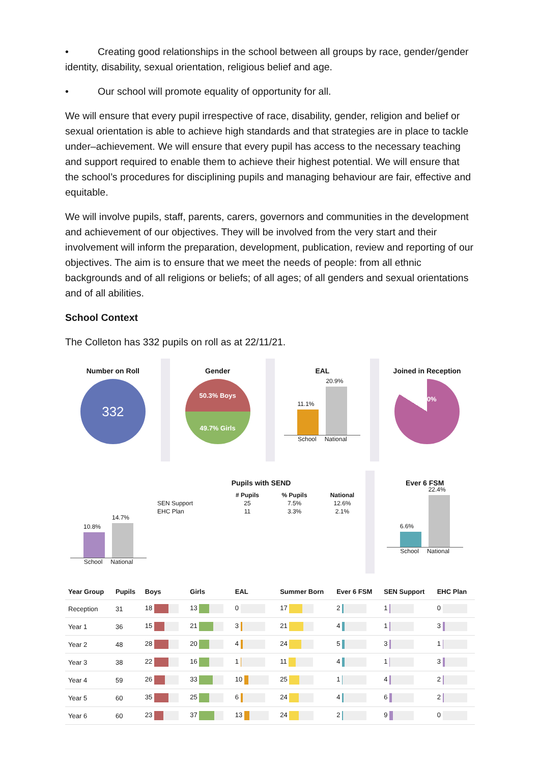• Creating good relationships in the school between all groups by race, gender/gender
identity, disability, sexual orientation, religious belief and age.
• Our school will promote equality of opportunity for all.
We will ensure that every pupil irrespective of race, disability, gender, religion and belief or sexual orientation is able to achieve high standards and that strategies are in place to tackle under–achievement. We will ensure that every pupil has access to the necessary teaching and support required to enable them to achieve their highest potential. We will ensure that the school’s procedures for disciplining pupils and managing behaviour are fair, effective and equitable.
We will involve pupils, staff, parents, carers, governors and communities in the development and achievement of our objectives. They will be involved from the very start and their involvement will inform the preparation, development, publication, review and reporting of our objectives. The aim is to ensure that we meet the needs of people: from all ethnic backgrounds and of all religions or beliefs; of all ages; of all genders and sexual orientations and of all abilities.
School Context
The Colleton has 332 pupils on roll as at 22/11/21.
Number on Roll
332
Gender
50.3% Boys
49.7% Girls
EAL
11.1%
20.9%
School National
Joined in Reception
84.0%
10.8%
14.7%
School National
Pupils with SEND
| | # Pupils | % Pupils | National |
| --- | --- | --- | --- |
| SEN Support | 25 | 7.5% | 12.6% |
| EHC Plan | 11 | 3.3% | 2.1% |
Ever 6 FSM
6.6%
22.4%
School National
| Year Group | Pupils | Boys | Girls | EAL | Summer Born | Ever 6 FSM | SEN Support | EHC Plan |
| --- | --- | --- | --- | --- | --- | --- | --- | --- |
| Reception | 31 | 18 | 13 | 0 | 17 | 2 | 1 | 0 |
| Year 1 | 36 | 15 | 21 | 3 | 21 | 4 | 1 | 3 |
| Year 2 | 48 | 28 | 20 | 4 | 24 | 5 | 3 | 1 |
| Year 3 | 38 | 22 | 16 | 1 | 11 | 4 | 1 | 3 |
| Year 4 | 59 | 26 | 33 | 10 | 25 | 1 | 4 | 2 |
| Year 5 | 60 | 35 | 25 | 6 | 24 | 4 | 6 | 2 |
| Year 6 | 60 | 23 | 37 | 13 | 24 | 2 | 9 | 0 |